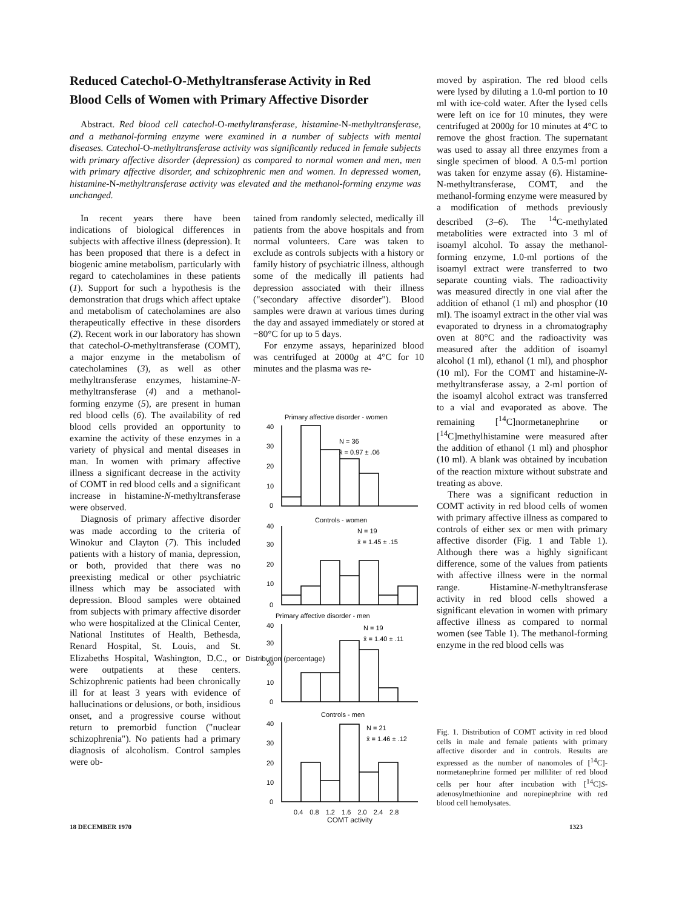Reduced Catechol-O-Methyltransferase Activity in Red Blood Cells of Women with Primary Affective Disorder
Abstract. Red blood cell catechol-O-methyltransferase, histamine-N-methyltransferase, and a methanol-forming enzyme were examined in a number of subjects with mental diseases. Catechol-O-methyltransferase activity was significantly reduced in female subjects with primary affective disorder (depression) as compared to normal women and men, men with primary affective disorder, and schizophrenic men and women. In depressed women, histamine-N-methyltransferase activity was elevated and the methanol-forming enzyme was unchanged.
In recent years there have been indications of biological differences in subjects with affective illness (depression). It has been proposed that there is a defect in biogenic amine metabolism, particularly with regard to catecholamines in these patients (1). Support for such a hypothesis is the demonstration that drugs which affect uptake and metabolism of catecholamines are also therapeutically effective in these disorders (2). Recent work in our laboratory has shown that catechol-O-methyltransferase (COMT), a major enzyme in the metabolism of catecholamines (3), as well as other methyltransferase enzymes, histamine-N-methyltransferase (4) and a methanol-forming enzyme (5), are present in human red blood cells (6). The availability of red blood cells provided an opportunity to examine the activity of these enzymes in a variety of physical and mental diseases in man. In women with primary affective illness a significant decrease in the activity of COMT in red blood cells and a significant increase in histamine-N-methyltransferase were observed.
Diagnosis of primary affective disorder was made according to the criteria of Winokur and Clayton (7). This included patients with a history of mania, depression, or both, provided that there was no preexisting medical or other psychiatric illness which may be associated with depression. Blood samples were obtained from subjects with primary affective disorder who were hospitalized at the Clinical Center, National Institutes of Health, Bethesda, Renard Hospital, St. Louis, and St. Elizabeths Hospital, Washington, D.C., or were outpatients at these centers. Schizophrenic patients had been chronically ill for at least 3 years with evidence of hallucinations or delusions, or both, insidious onset, and a progressive course without return to premorbid function ("nuclear schizophrenia"). No patients had a primary diagnosis of alcoholism. Control samples were ob-
tained from randomly selected, medically ill patients from the above hospitals and from normal volunteers. Care was taken to exclude as controls subjects with a history or family history of psychiatric illness, although some of the medically ill patients had depression associated with their illness ("secondary affective disorder"). Blood samples were drawn at various times during the day and assayed immediately or stored at −80°C for up to 5 days.
For enzyme assays, heparinized blood was centrifuged at 2000g at 4°C for 10 minutes and the plasma was re-
Primary affective disorder - women
N = 36
x̄ = 0.97 ± .06
40
30
20
10
0
Controls - women
N = 19
x̄ = 1.45 ± .15
40
30
20
10
0
Primary affective disorder - men
N = 19
x̄ = 1.40 ± .11
40
30
20
10
0
Controls - men
N = 21
x̄ = 1.46 ± .12
40
30
20
10
0
0.4 0.8 1.2 1.6 2.0 2.4 2.8
COMT activity
Distribution (percentage)
moved by aspiration. The red blood cells were lysed by diluting a 1.0-ml portion to 10 ml with ice-cold water. After the lysed cells were left on ice for 10 minutes, they were centrifuged at 2000g for 10 minutes at 4°C to remove the ghost fraction. The supernatant was used to assay all three enzymes from a single specimen of blood. A 0.5-ml portion was taken for enzyme assay (6). Histamine-N-methyltransferase, COMT, and the methanol-forming enzyme were measured by a modification of methods previously described (3–6). The <sup>14</sup>C-methylated metabolities were extracted into 3 ml of isoamyl alcohol. To assay the methanol-forming enzyme, 1.0-ml portions of the isoamyl extract were transferred to two separate counting vials. The radioactivity was measured directly in one vial after the addition of ethanol (1 ml) and phosphor (10 ml). The isoamyl extract in the other vial was evaporated to dryness in a chromatography oven at 80°C and the radioactivity was measured after the addition of isoamyl alcohol (1 ml), ethanol (1 ml), and phosphor (10 ml). For the COMT and histamine-N-methyltransferase assay, a 2-ml portion of the isoamyl alcohol extract was transferred to a vial and evaporated as above. The remaining [<sup>14</sup>C]normetanephrine or [<sup>14</sup>C]methylhistamine were measured after the addition of ethanol (1 ml) and phosphor (10 ml). A blank was obtained by incubation of the reaction mixture without substrate and treating as above.
There was a significant reduction in COMT activity in red blood cells of women with primary affective illness as compared to controls of either sex or men with primary affective disorder (Fig. 1 and Table 1). Although there was a highly significant difference, some of the values from patients with affective illness were in the normal range. Histamine-N-methyltransferase activity in red blood cells showed a significant elevation in women with primary affective illness as compared to normal women (see Table 1). The methanol-forming enzyme in the red blood cells was
Fig. 1. Distribution of COMT activity in red blood cells in male and female patients with primary affective disorder and in controls. Results are expressed as the number of nanomoles of [<sup>14</sup>C]-normetanephrine formed per milliliter of red blood cells per hour after incubation with [<sup>14</sup>C]S-adenosylmethionine and norepinephrine with red blood cell hemolysates.
18 DECEMBER 1970 1323